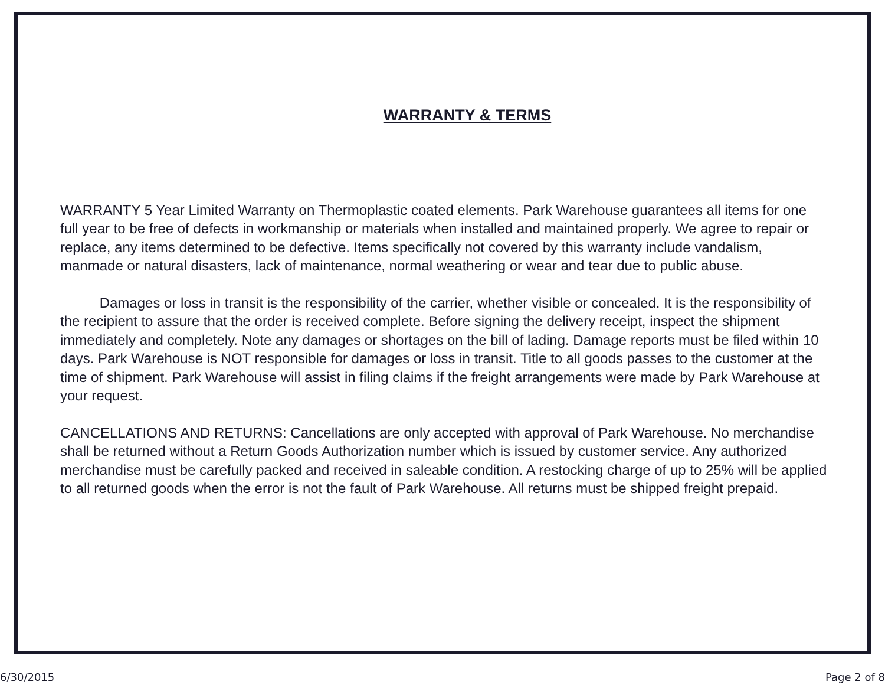WARRANTY & TERMS
WARRANTY 5 Year Limited Warranty on Thermoplastic coated elements. Park Warehouse guarantees all items for one full year to be free of defects in workmanship or materials when installed and maintained properly. We agree to repair or replace, any items determined to be defective. Items specifically not covered by this warranty include vandalism, manmade or natural disasters, lack of maintenance, normal weathering or wear and tear due to public abuse.
Damages or loss in transit is the responsibility of the carrier, whether visible or concealed. It is the responsibility of the recipient to assure that the order is received complete. Before signing the delivery receipt, inspect the shipment immediately and completely. Note any damages or shortages on the bill of lading. Damage reports must be filed within 10 days. Park Warehouse is NOT responsible for damages or loss in transit. Title to all goods passes to the customer at the time of shipment. Park Warehouse will assist in filing claims if the freight arrangements were made by Park Warehouse at your request.
CANCELLATIONS AND RETURNS: Cancellations are only accepted with approval of Park Warehouse. No merchandise shall be returned without a Return Goods Authorization number which is issued by customer service. Any authorized merchandise must be carefully packed and received in saleable condition. A restocking charge of up to 25% will be applied to all returned goods when the error is not the fault of Park Warehouse. All returns must be shipped freight prepaid.
6/30/2015 Page 2 of 8